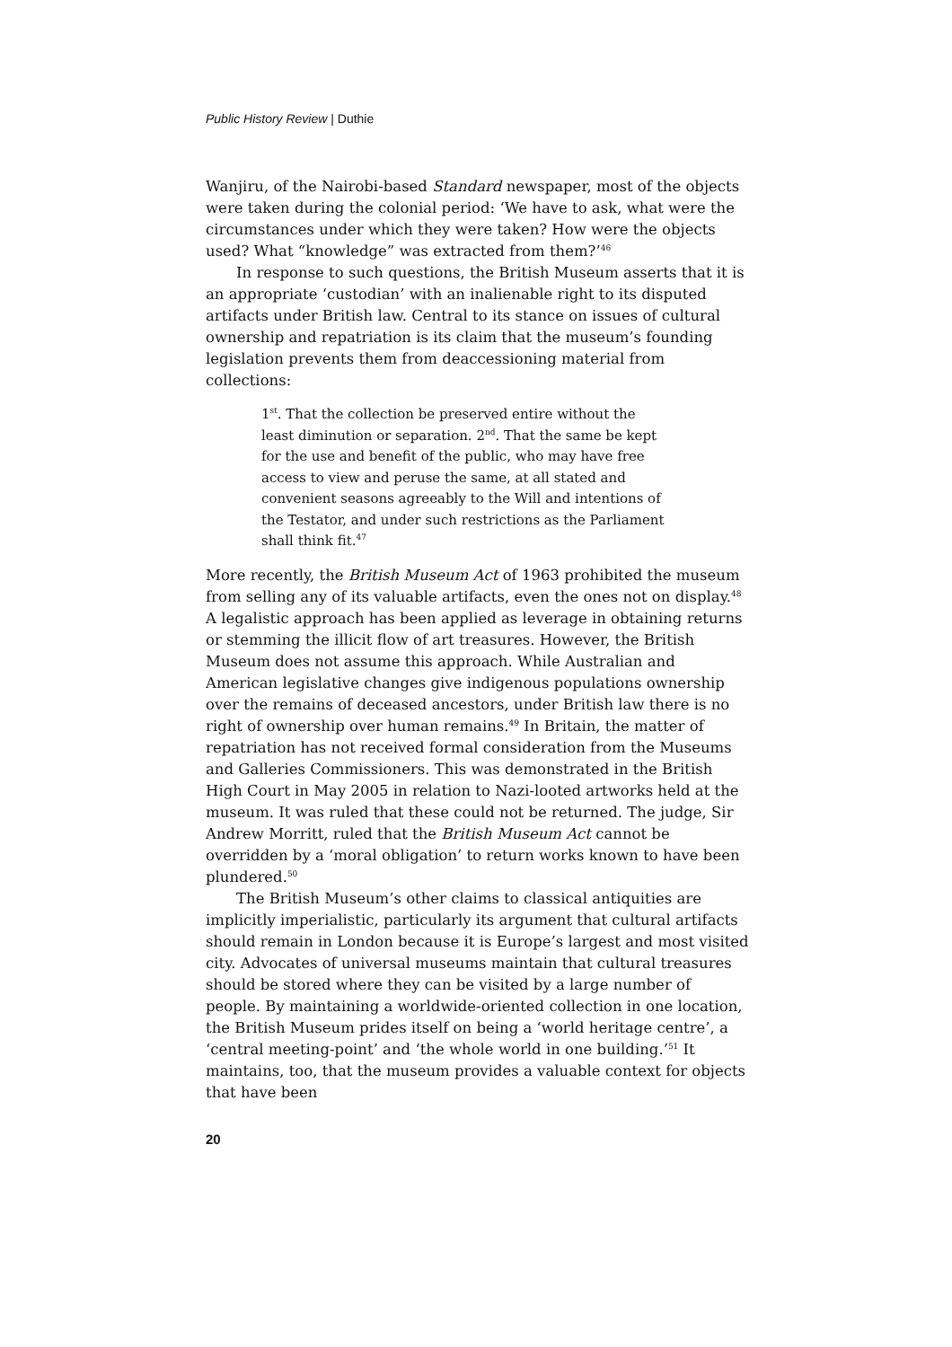Public History Review | Duthie
Wanjiru, of the Nairobi-based Standard newspaper, most of the objects were taken during the colonial period: ‘We have to ask, what were the circumstances under which they were taken? How were the objects used? What “knowledge” was extracted from them?’<sup>46</sup>
In response to such questions, the British Museum asserts that it is an appropriate ‘custodian’ with an inalienable right to its disputed artifacts under British law. Central to its stance on issues of cultural ownership and repatriation is its claim that the museum’s founding legislation prevents them from deaccessioning material from collections:
1<sup>st</sup>. That the collection be preserved entire without the least diminution or separation. 2<sup>nd</sup>. That the same be kept for the use and benefit of the public, who may have free access to view and peruse the same, at all stated and convenient seasons agreeably to the Will and intentions of the Testator, and under such restrictions as the Parliament shall think fit.<sup>47</sup>
More recently, the British Museum Act of 1963 prohibited the museum from selling any of its valuable artifacts, even the ones not on display.<sup>48</sup> A legalistic approach has been applied as leverage in obtaining returns or stemming the illicit flow of art treasures. However, the British Museum does not assume this approach. While Australian and American legislative changes give indigenous populations ownership over the remains of deceased ancestors, under British law there is no right of ownership over human remains.<sup>49</sup> In Britain, the matter of repatriation has not received formal consideration from the Museums and Galleries Commissioners. This was demonstrated in the British High Court in May 2005 in relation to Nazi-looted artworks held at the museum. It was ruled that these could not be returned. The judge, Sir Andrew Morritt, ruled that the British Museum Act cannot be overridden by a ‘moral obligation’ to return works known to have been plundered.<sup>50</sup>
The British Museum’s other claims to classical antiquities are implicitly imperialistic, particularly its argument that cultural artifacts should remain in London because it is Europe’s largest and most visited city. Advocates of universal museums maintain that cultural treasures should be stored where they can be visited by a large number of people. By maintaining a worldwide-oriented collection in one location, the British Museum prides itself on being a ‘world heritage centre’, a ‘central meeting-point’ and ‘the whole world in one building.’<sup>51</sup> It maintains, too, that the museum provides a valuable context for objects that have been
20